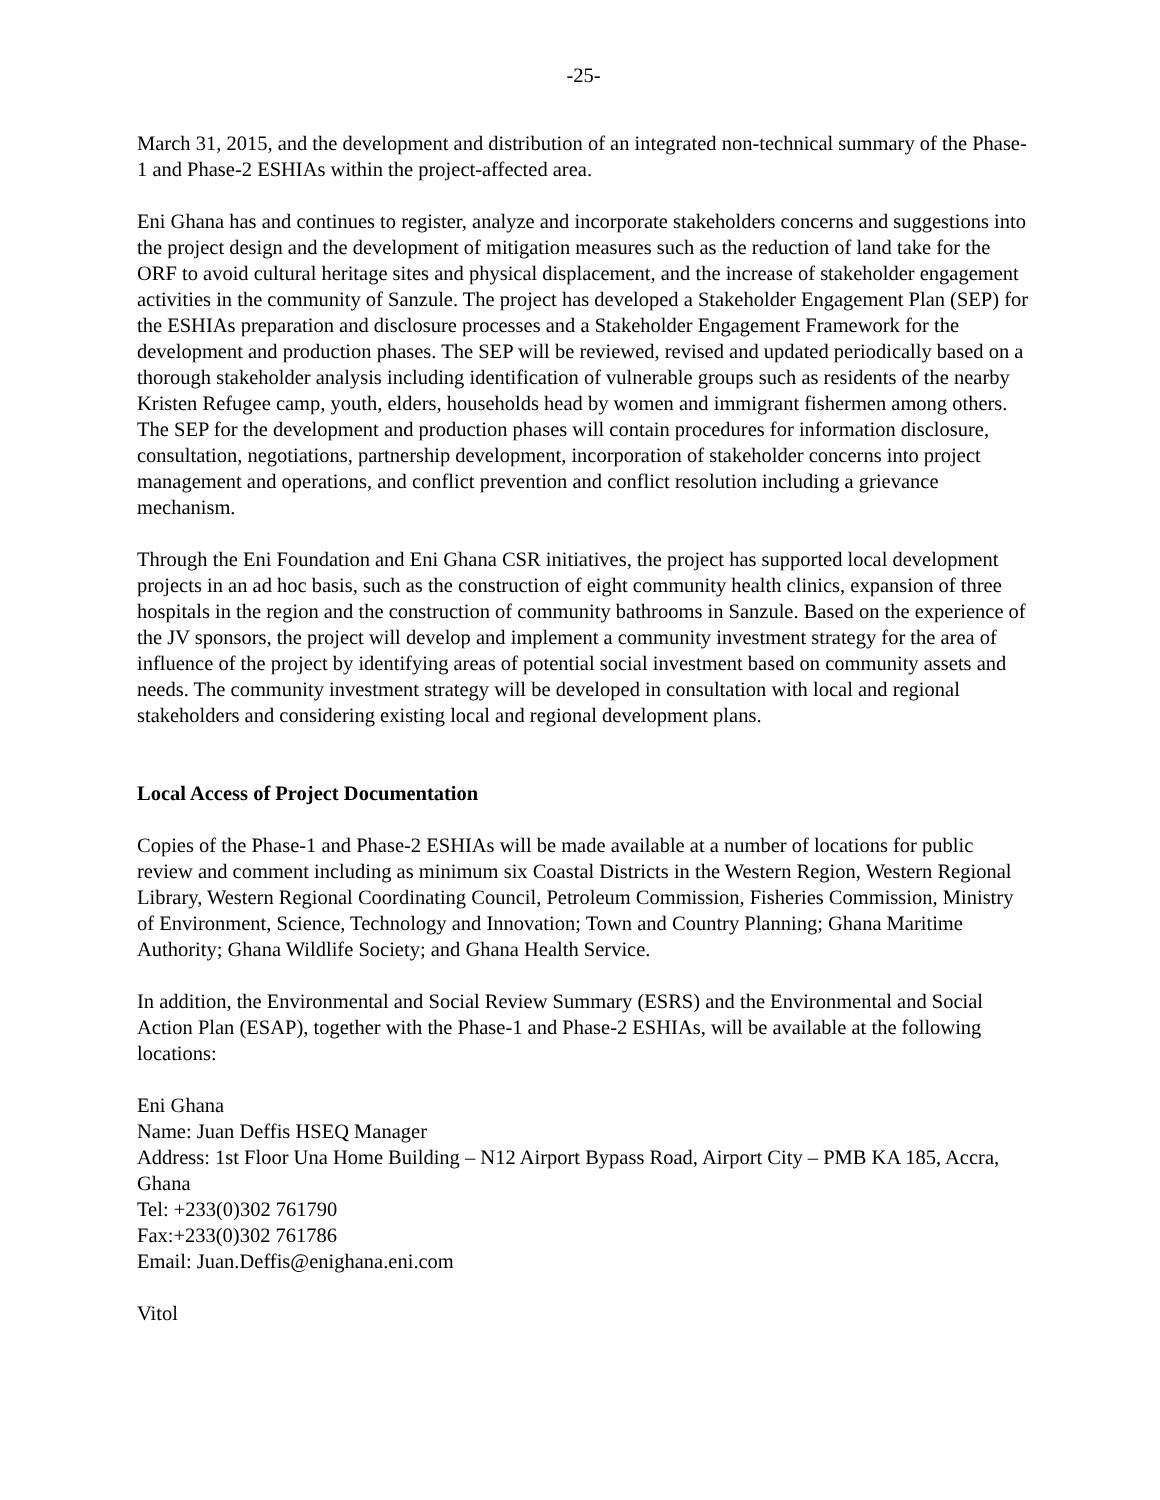-25-
March 31, 2015, and the development and distribution of an integrated non-technical summary of the Phase-1 and Phase-2 ESHIAs within the project-affected area.
Eni Ghana has and continues to register, analyze and incorporate stakeholders concerns and suggestions into the project design and the development of mitigation measures such as the reduction of land take for the ORF to avoid cultural heritage sites and physical displacement, and the increase of stakeholder engagement activities in the community of Sanzule. The project has developed a Stakeholder Engagement Plan (SEP) for the ESHIAs preparation and disclosure processes and a Stakeholder Engagement Framework for the development and production phases. The SEP will be reviewed, revised and updated periodically based on a thorough stakeholder analysis including identification of vulnerable groups such as residents of the nearby Kristen Refugee camp, youth, elders, households head by women and immigrant fishermen among others. The SEP for the development and production phases will contain procedures for information disclosure, consultation, negotiations, partnership development, incorporation of stakeholder concerns into project management and operations, and conflict prevention and conflict resolution including a grievance mechanism.
Through the Eni Foundation and Eni Ghana CSR initiatives, the project has supported local development projects in an ad hoc basis, such as the construction of eight community health clinics, expansion of three hospitals in the region and the construction of community bathrooms in Sanzule. Based on the experience of the JV sponsors, the project will develop and implement a community investment strategy for the area of influence of the project by identifying areas of potential social investment based on community assets and needs. The community investment strategy will be developed in consultation with local and regional stakeholders and considering existing local and regional development plans.
Local Access of Project Documentation
Copies of the Phase-1 and Phase-2 ESHIAs will be made available at a number of locations for public review and comment including as minimum six Coastal Districts in the Western Region, Western Regional Library, Western Regional Coordinating Council, Petroleum Commission, Fisheries Commission, Ministry of Environment, Science, Technology and Innovation; Town and Country Planning; Ghana Maritime Authority; Ghana Wildlife Society; and Ghana Health Service.
In addition, the Environmental and Social Review Summary (ESRS) and the Environmental and Social Action Plan (ESAP), together with the Phase-1 and Phase-2 ESHIAs, will be available at the following locations:
Eni Ghana
Name: Juan Deffis HSEQ Manager
Address: 1st Floor Una Home Building – N12 Airport Bypass Road, Airport City – PMB KA 185, Accra, Ghana
Tel: +233(0)302 761790
Fax:+233(0)302 761786
Email: Juan.Deffis@enighana.eni.com
Vitol